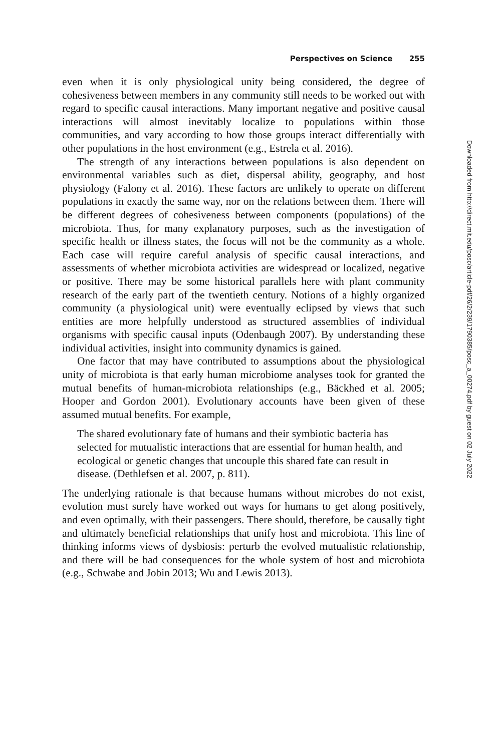Perspectives on Science 255
even when it is only physiological unity being considered, the degree of cohesiveness between members in any community still needs to be worked out with regard to specific causal interactions. Many important negative and positive causal interactions will almost inevitably localize to populations within those communities, and vary according to how those groups interact differentially with other populations in the host environment (e.g., Estrela et al. 2016).
The strength of any interactions between populations is also dependent on environmental variables such as diet, dispersal ability, geography, and host physiology (Falony et al. 2016). These factors are unlikely to operate on different populations in exactly the same way, nor on the relations between them. There will be different degrees of cohesiveness between components (populations) of the microbiota. Thus, for many explanatory purposes, such as the investigation of specific health or illness states, the focus will not be the community as a whole. Each case will require careful analysis of specific causal interactions, and assessments of whether microbiota activities are widespread or localized, negative or positive. There may be some historical parallels here with plant community research of the early part of the twentieth century. Notions of a highly organized community (a physiological unit) were eventually eclipsed by views that such entities are more helpfully understood as structured assemblies of individual organisms with specific causal inputs (Odenbaugh 2007). By understanding these individual activities, insight into community dynamics is gained.
One factor that may have contributed to assumptions about the physiological unity of microbiota is that early human microbiome analyses took for granted the mutual benefits of human-microbiota relationships (e.g., Bäckhed et al. 2005; Hooper and Gordon 2001). Evolutionary accounts have been given of these assumed mutual benefits. For example,
The shared evolutionary fate of humans and their symbiotic bacteria has selected for mutualistic interactions that are essential for human health, and ecological or genetic changes that uncouple this shared fate can result in disease. (Dethlefsen et al. 2007, p. 811).
The underlying rationale is that because humans without microbes do not exist, evolution must surely have worked out ways for humans to get along positively, and even optimally, with their passengers. There should, therefore, be causally tight and ultimately beneficial relationships that unify host and microbiota. This line of thinking informs views of dysbiosis: perturb the evolved mutualistic relationship, and there will be bad consequences for the whole system of host and microbiota (e.g., Schwabe and Jobin 2013; Wu and Lewis 2013).
Downloaded from http://direct.mit.edu/posc/article-pdf/26/2/239/1790385/posc_a_00274.pdf by guest on 02 July 2022